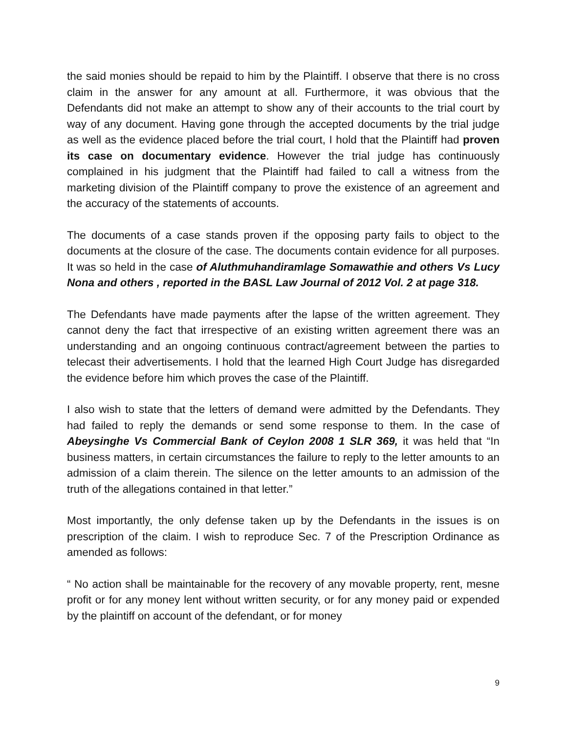the said monies should be repaid to him by the Plaintiff. I observe that there is no cross claim in the answer for any amount at all. Furthermore, it was obvious that the Defendants did not make an attempt to show any of their accounts to the trial court by way of any document. Having gone through the accepted documents by the trial judge as well as the evidence placed before the trial court, I hold that the Plaintiff had proven its case on documentary evidence. However the trial judge has continuously complained in his judgment that the Plaintiff had failed to call a witness from the marketing division of the Plaintiff company to prove the existence of an agreement and the accuracy of the statements of accounts.
The documents of a case stands proven if the opposing party fails to object to the documents at the closure of the case. The documents contain evidence for all purposes. It was so held in the case of Aluthmuhandiramlage Somawathie and others Vs Lucy Nona and others , reported in the BASL Law Journal of 2012 Vol. 2 at page 318.
The Defendants have made payments after the lapse of the written agreement. They cannot deny the fact that irrespective of an existing written agreement there was an understanding and an ongoing continuous contract/agreement between the parties to telecast their advertisements. I hold that the learned High Court Judge has disregarded the evidence before him which proves the case of the Plaintiff.
I also wish to state that the letters of demand were admitted by the Defendants. They had failed to reply the demands or send some response to them. In the case of Abeysinghe Vs Commercial Bank of Ceylon 2008 1 SLR 369, it was held that “In business matters, in certain circumstances the failure to reply to the letter amounts to an admission of a claim therein. The silence on the letter amounts to an admission of the truth of the allegations contained in that letter.”
Most importantly, the only defense taken up by the Defendants in the issues is on prescription of the claim. I wish to reproduce Sec. 7 of the Prescription Ordinance as amended as follows:
“ No action shall be maintainable for the recovery of any movable property, rent, mesne profit or for any money lent without written security, or for any money paid or expended by the plaintiff on account of the defendant, or for money
9